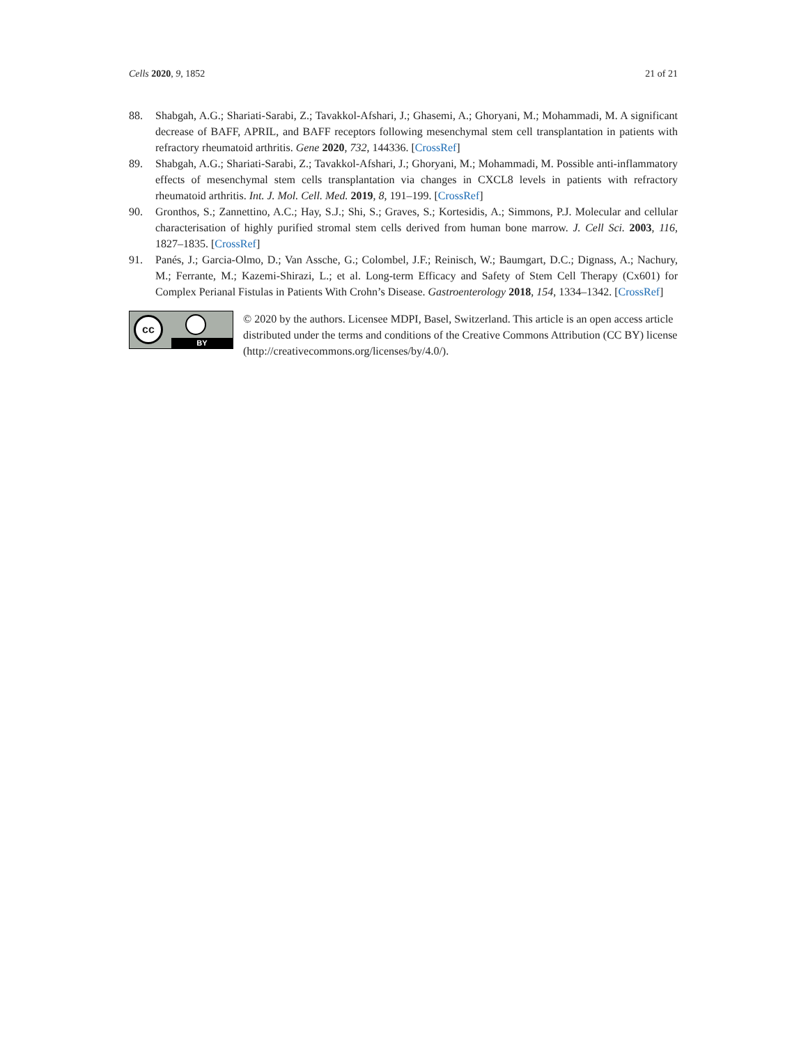Cells 2020, 9, 1852 21 of 21
88. Shabgah, A.G.; Shariati-Sarabi, Z.; Tavakkol-Afshari, J.; Ghasemi, A.; Ghoryani, M.; Mohammadi, M. A significant decrease of BAFF, APRIL, and BAFF receptors following mesenchymal stem cell transplantation in patients with refractory rheumatoid arthritis. Gene 2020, 732, 144336. [CrossRef]
89. Shabgah, A.G.; Shariati-Sarabi, Z.; Tavakkol-Afshari, J.; Ghoryani, M.; Mohammadi, M. Possible anti-inflammatory effects of mesenchymal stem cells transplantation via changes in CXCL8 levels in patients with refractory rheumatoid arthritis. Int. J. Mol. Cell. Med. 2019, 8, 191–199. [CrossRef]
90. Gronthos, S.; Zannettino, A.C.; Hay, S.J.; Shi, S.; Graves, S.; Kortesidis, A.; Simmons, P.J. Molecular and cellular characterisation of highly purified stromal stem cells derived from human bone marrow. J. Cell Sci. 2003, 116, 1827–1835. [CrossRef]
91. Panés, J.; Garcia-Olmo, D.; Van Assche, G.; Colombel, J.F.; Reinisch, W.; Baumgart, D.C.; Dignass, A.; Nachury, M.; Ferrante, M.; Kazemi-Shirazi, L.; et al. Long-term Efficacy and Safety of Stem Cell Therapy (Cx601) for Complex Perianal Fistulas in Patients With Crohn’s Disease. Gastroenterology 2018, 154, 1334–1342. [CrossRef]
cc
BY
© 2020 by the authors. Licensee MDPI, Basel, Switzerland. This article is an open access article distributed under the terms and conditions of the Creative Commons Attribution (CC BY) license (http://creativecommons.org/licenses/by/4.0/).